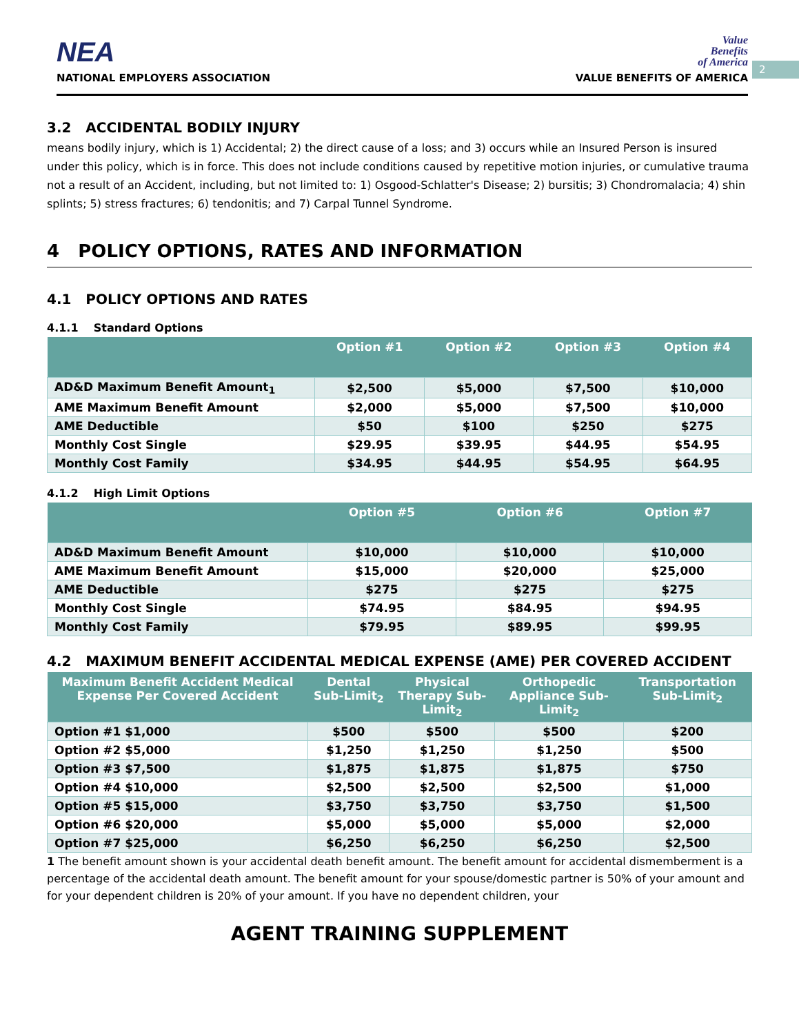2
NEA
NATIONAL EMPLOYERS ASSOCIATION
Value
Benefits
of America
VALUE BENEFITS OF AMERICA
3.2 ACCIDENTAL BODILY INJURY
means bodily injury, which is 1) Accidental; 2) the direct cause of a loss; and 3) occurs while an Insured Person is insured under this policy, which is in force. This does not include conditions caused by repetitive motion injuries, or cumulative trauma not a result of an Accident, including, but not limited to: 1) Osgood-Schlatter's Disease; 2) bursitis; 3) Chondromalacia; 4) shin splints; 5) stress fractures; 6) tendonitis; and 7) Carpal Tunnel Syndrome.
4 POLICY OPTIONS, RATES AND INFORMATION
4.1 POLICY OPTIONS AND RATES
4.1.1 Standard Options
| | Option #1 | Option #2 | Option #3 | Option #4 |
| --- | --- | --- | --- | --- |
| AD&D Maximum Benefit Amount<sub>1</sub> | $2,500 | $5,000 | $7,500 | $10,000 |
| AME Maximum Benefit Amount | $2,000 | $5,000 | $7,500 | $10,000 |
| AME Deductible | $50 | $100 | $250 | $275 |
| Monthly Cost Single | $29.95 | $39.95 | $44.95 | $54.95 |
| Monthly Cost Family | $34.95 | $44.95 | $54.95 | $64.95 |
4.1.2 High Limit Options
| | Option #5 | Option #6 | Option #7 |
| --- | --- | --- | --- |
| AD&D Maximum Benefit Amount | $10,000 | $10,000 | $10,000 |
| AME Maximum Benefit Amount | $15,000 | $20,000 | $25,000 |
| AME Deductible | $275 | $275 | $275 |
| Monthly Cost Single | $74.95 | $84.95 | $94.95 |
| Monthly Cost Family | $79.95 | $89.95 | $99.95 |
4.2 MAXIMUM BENEFIT ACCIDENTAL MEDICAL EXPENSE (AME) PER COVERED ACCIDENT
| Maximum Benefit Accident Medical Expense Per Covered Accident | Dental Sub-Limit<sub>2</sub> | Physical Therapy Sub-Limit<sub>2</sub> | Orthopedic Appliance Sub-Limit<sub>2</sub> | Transportation Sub-Limit<sub>2</sub> |
| --- | --- | --- | --- | --- |
| Option #1 $1,000 | $500 | $500 | $500 | $200 |
| Option #2 $5,000 | $1,250 | $1,250 | $1,250 | $500 |
| Option #3 $7,500 | $1,875 | $1,875 | $1,875 | $750 |
| Option #4 $10,000 | $2,500 | $2,500 | $2,500 | $1,000 |
| Option #5 $15,000 | $3,750 | $3,750 | $3,750 | $1,500 |
| Option #6 $20,000 | $5,000 | $5,000 | $5,000 | $2,000 |
| Option #7 $25,000 | $6,250 | $6,250 | $6,250 | $2,500 |
1 The benefit amount shown is your accidental death benefit amount. The benefit amount for accidental dismemberment is a percentage of the accidental death amount. The benefit amount for your spouse/domestic partner is 50% of your amount and for your dependent children is 20% of your amount. If you have no dependent children, your
AGENT TRAINING SUPPLEMENT